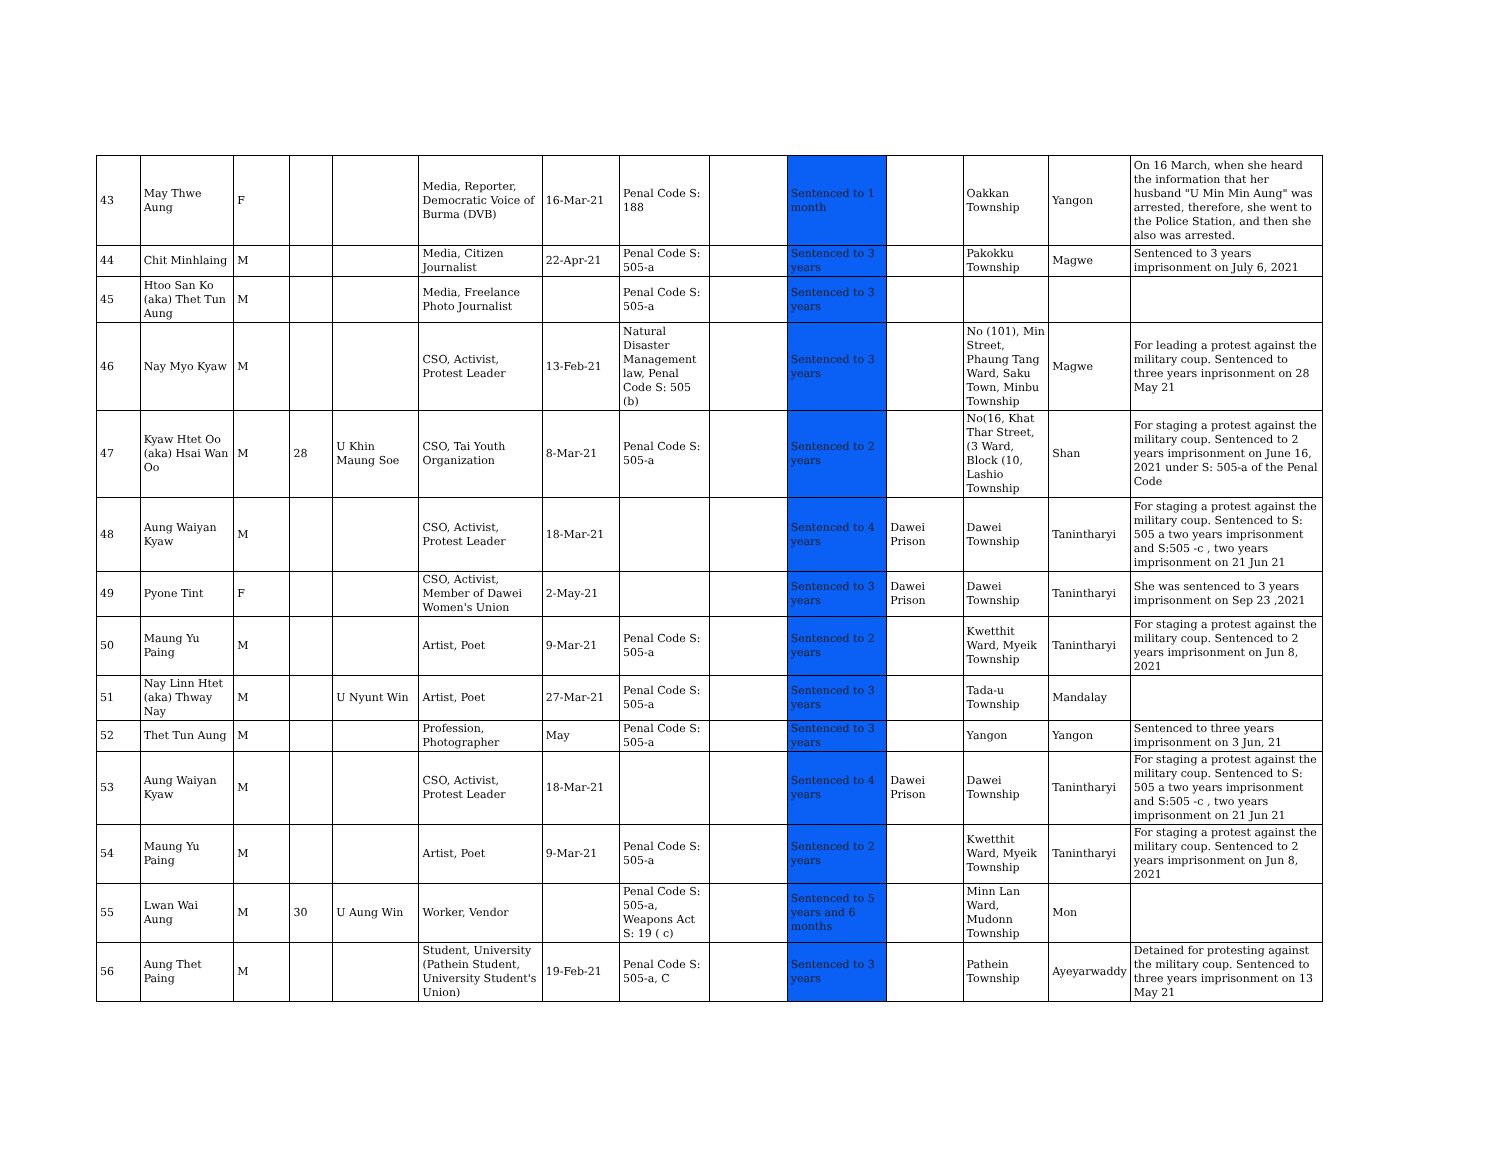| 43 | May Thwe Aung | F | | | Media, Reporter, Democratic Voice of Burma (DVB) | 16-Mar-21 | Penal Code S: 188 | | Sentenced to 1 month | | Oakkan Township | Yangon | On 16 March, when she heard the information that her husband "U Min Min Aung" was arrested, therefore, she went to the Police Station, and then she also was arrested. |
| 44 | Chit Minhlaing | M | | | Media, Citizen Journalist | 22-Apr-21 | Penal Code S: 505-a | | Sentenced to 3 years | | Pakokku Township | Magwe | Sentenced to 3 years imprisonment on July 6, 2021 |
| 45 | Htoo San Ko (aka) Thet Tun Aung | M | | | Media, Freelance Photo Journalist | | Penal Code S: 505-a | | Sentenced to 3 years | | | | |
| 46 | Nay Myo Kyaw | M | | | CSO, Activist, Protest Leader | 13-Feb-21 | Natural Disaster Management law, Penal Code S: 505 (b) | | Sentenced to 3 years | | No (101), Min Street, Phaung Tang Ward, Saku Town, Minbu Township | Magwe | For leading a protest against the military coup. Sentenced to three years inprisonment on 28 May 21 |
| 47 | Kyaw Htet Oo (aka) Hsai Wan Oo | M | 28 | U Khin Maung Soe | CSO, Tai Youth Organization | 8-Mar-21 | Penal Code S: 505-a | | Sentenced to 2 years | | No(16, Khat Thar Street, (3 Ward, Block (10, Lashio Township | Shan | For staging a protest against the military coup. Sentenced to 2 years imprisonment on June 16, 2021 under S: 505-a of the Penal Code |
| 48 | Aung Waiyan Kyaw | M | | | CSO, Activist, Protest Leader | 18-Mar-21 | | | Sentenced to 4 years | Dawei Prison | Dawei Township | Tanintharyi | For staging a protest against the military coup. Sentenced to S: 505 a two years imprisonment and S:505 -c , two years imprisonment on 21 Jun 21 |
| 49 | Pyone Tint | F | | | CSO, Activist, Member of Dawei Women's Union | 2-May-21 | | | Sentenced to 3 years | Dawei Prison | Dawei Township | Tanintharyi | She was sentenced to 3 years imprisonment on Sep 23 ,2021 |
| 50 | Maung Yu Paing | M | | | Artist, Poet | 9-Mar-21 | Penal Code S: 505-a | | Sentenced to 2 years | | Kwetthit Ward, Myeik Township | Tanintharyi | For staging a protest against the military coup. Sentenced to 2 years imprisonment on Jun 8, 2021 |
| 51 | Nay Linn Htet (aka) Thway Nay | M | | U Nyunt Win | Artist, Poet | 27-Mar-21 | Penal Code S: 505-a | | Sentenced to 3 years | | Tada-u Township | Mandalay | |
| 52 | Thet Tun Aung | M | | | Profession, Photographer | May | Penal Code S: 505-a | | Sentenced to 3 years | | Yangon | Yangon | Sentenced to three years imprisonment on 3 Jun, 21 |
| 53 | Aung Waiyan Kyaw | M | | | CSO, Activist, Protest Leader | 18-Mar-21 | | | Sentenced to 4 years | Dawei Prison | Dawei Township | Tanintharyi | For staging a protest against the military coup. Sentenced to S: 505 a two years imprisonment and S:505 -c , two years imprisonment on 21 Jun 21 |
| 54 | Maung Yu Paing | M | | | Artist, Poet | 9-Mar-21 | Penal Code S: 505-a | | Sentenced to 2 years | | Kwetthit Ward, Myeik Township | Tanintharyi | For staging a protest against the military coup. Sentenced to 2 years imprisonment on Jun 8, 2021 |
| 55 | Lwan Wai Aung | M | 30 | U Aung Win | Worker, Vendor | | Penal Code S: 505-a, Weapons Act S: 19 ( c) | | Sentenced to 5 years and 6 months | | Minn Lan Ward, Mudonn Township | Mon | |
| 56 | Aung Thet Paing | M | | | Student, University (Pathein Student, University Student's Union) | 19-Feb-21 | Penal Code S: 505-a, C | | Sentenced to 3 years | | Pathein Township | Ayeyarwaddy | Detained for protesting against the military coup. Sentenced to three years imprisonment on 13 May 21 |